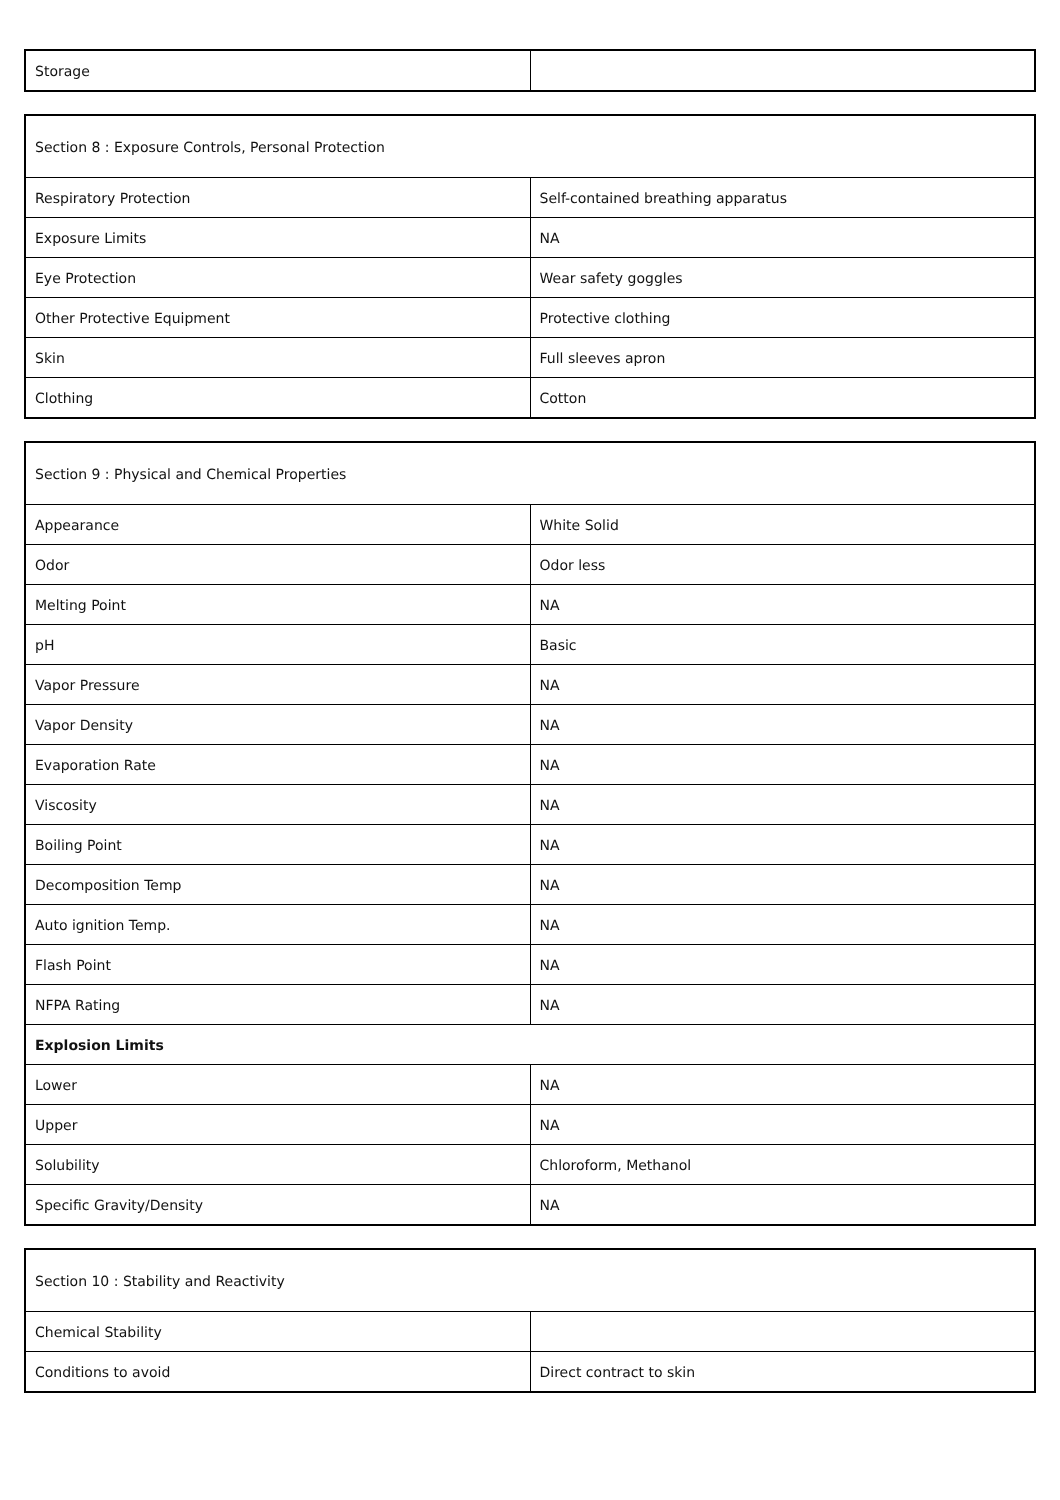| Storage | |
| Section 8 : Exposure Controls, Personal Protection | |
| Respiratory Protection | Self-contained breathing apparatus |
| Exposure Limits | NA |
| Eye Protection | Wear safety goggles |
| Other Protective Equipment | Protective clothing |
| Skin | Full sleeves apron |
| Clothing | Cotton |
| Section 9 : Physical and Chemical Properties | |
| Appearance | White Solid |
| Odor | Odor less |
| Melting Point | NA |
| pH | Basic |
| Vapor Pressure | NA |
| Vapor Density | NA |
| Evaporation Rate | NA |
| Viscosity | NA |
| Boiling Point | NA |
| Decomposition Temp | NA |
| Auto ignition Temp. | NA |
| Flash Point | NA |
| NFPA Rating | NA |
| Explosion Limits | |
| Lower | NA |
| Upper | NA |
| Solubility | Chloroform, Methanol |
| Specific Gravity/Density | NA |
| Section 10 : Stability and Reactivity | |
| Chemical Stability | |
| Conditions to avoid | Direct contract to skin |